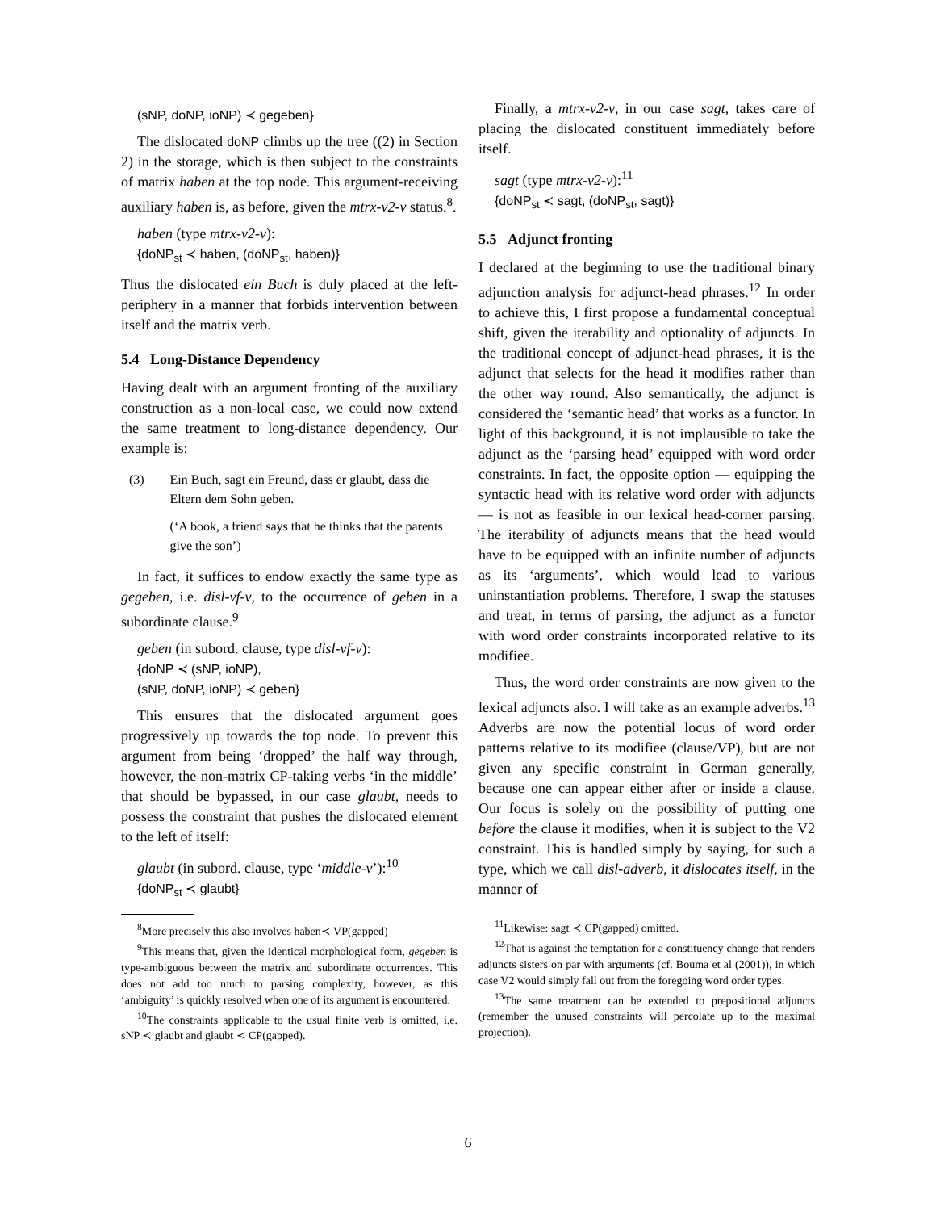(sNP, doNP, ioNP) ≺ gegeben}
The dislocated doNP climbs up the tree ((2) in Section 2) in the storage, which is then subject to the constraints of matrix haben at the top node. This argument-receiving auxiliary haben is, as before, given the mtrx-v2-v status.<sup>8</sup>.
haben (type mtrx-v2-v):
{doNP<sub>st</sub> ≺ haben, (doNP<sub>st</sub>, haben)}
Thus the dislocated ein Buch is duly placed at the left-periphery in a manner that forbids intervention between itself and the matrix verb.
5.4 Long-Distance Dependency
Having dealt with an argument fronting of the auxiliary construction as a non-local case, we could now extend the same treatment to long-distance dependency. Our example is:
(3) Ein Buch, sagt ein Freund, dass er glaubt, dass die Eltern dem Sohn geben.
(‘A book, a friend says that he thinks that the parents give the son’)
In fact, it suffices to endow exactly the same type as gegeben, i.e. disl-vf-v, to the occurrence of geben in a subordinate clause.<sup>9</sup>
geben (in subord. clause, type disl-vf-v):
{doNP ≺ (sNP, ioNP),
(sNP, doNP, ioNP) ≺ geben}
This ensures that the dislocated argument goes progressively up towards the top node. To prevent this argument from being ‘dropped’ the half way through, however, the non-matrix CP-taking verbs ‘in the middle’ that should be bypassed, in our case glaubt, needs to possess the constraint that pushes the dislocated element to the left of itself:
glaubt (in subord. clause, type ‘middle-v’):<sup>10</sup>
{doNP<sub>st</sub> ≺ glaubt}
<sup>8</sup> More precisely this also involves haben≺ VP(gapped)
<sup>9</sup> This means that, given the identical morphological form, gegeben is type-ambiguous between the matrix and subordinate occurrences. This does not add too much to parsing complexity, however, as this ‘ambiguity’ is quickly resolved when one of its argument is encountered.
<sup>10</sup> The constraints applicable to the usual finite verb is omitted, i.e. sNP ≺ glaubt and glaubt ≺ CP(gapped).
Finally, a mtrx-v2-v, in our case sagt, takes care of placing the dislocated constituent immediately before itself.
sagt (type mtrx-v2-v):<sup>11</sup>
{doNP<sub>st</sub> ≺ sagt, (doNP<sub>st</sub>, sagt)}
5.5 Adjunct fronting
I declared at the beginning to use the traditional binary adjunction analysis for adjunct-head phrases.<sup>12</sup> In order to achieve this, I first propose a fundamental conceptual shift, given the iterability and optionality of adjuncts. In the traditional concept of adjunct-head phrases, it is the adjunct that selects for the head it modifies rather than the other way round. Also semantically, the adjunct is considered the ‘semantic head’ that works as a functor. In light of this background, it is not implausible to take the adjunct as the ‘parsing head’ equipped with word order constraints. In fact, the opposite option — equipping the syntactic head with its relative word order with adjuncts— is not as feasible in our lexical head-corner parsing. The iterability of adjuncts means that the head would have to be equipped with an infinite number of adjuncts as its ‘arguments’, which would lead to various uninstantiation problems. Therefore, I swap the statuses and treat, in terms of parsing, the adjunct as a functor with word order constraints incorporated relative to its modifiee.
Thus, the word order constraints are now given to the lexical adjuncts also. I will take as an example adverbs.<sup>13</sup> Adverbs are now the potential locus of word order patterns relative to its modifiee (clause/VP), but are not given any specific constraint in German generally, because one can appear either after or inside a clause. Our focus is solely on the possibility of putting one before the clause it modifies, when it is subject to the V2 constraint. This is handled simply by saying, for such a type, which we call disl-adverb, it dislocates itself, in the manner of
<sup>11</sup> Likewise: sagt ≺ CP(gapped) omitted.
<sup>12</sup> That is against the temptation for a constituency change that renders adjuncts sisters on par with arguments (cf. Bouma et al (2001)), in which case V2 would simply fall out from the foregoing word order types.
<sup>13</sup> The same treatment can be extended to prepositional adjuncts (remember the unused constraints will percolate up to the maximal projection).
6